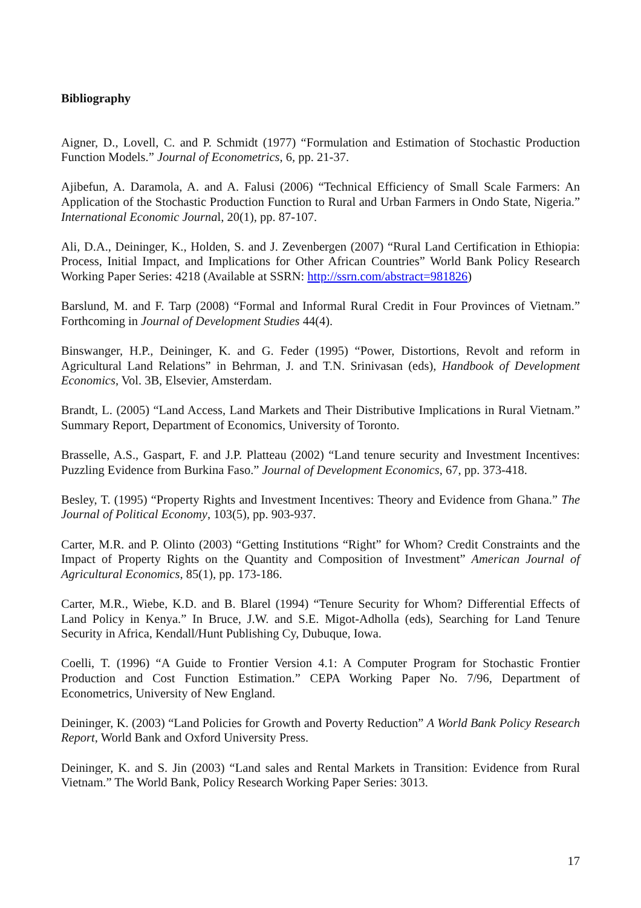Bibliography
Aigner, D., Lovell, C. and P. Schmidt (1977) “Formulation and Estimation of Stochastic Production Function Models.” Journal of Econometrics, 6, pp. 21-37.
Ajibefun, A. Daramola, A. and A. Falusi (2006) “Technical Efficiency of Small Scale Farmers: An Application of the Stochastic Production Function to Rural and Urban Farmers in Ondo State, Nigeria.” International Economic Journal, 20(1), pp. 87-107.
Ali, D.A., Deininger, K., Holden, S. and J. Zevenbergen (2007) “Rural Land Certification in Ethiopia: Process, Initial Impact, and Implications for Other African Countries” World Bank Policy Research Working Paper Series: 4218 (Available at SSRN: http://ssrn.com/abstract=981826)
Barslund, M. and F. Tarp (2008) “Formal and Informal Rural Credit in Four Provinces of Vietnam.” Forthcoming in Journal of Development Studies 44(4).
Binswanger, H.P., Deininger, K. and G. Feder (1995) “Power, Distortions, Revolt and reform in Agricultural Land Relations” in Behrman, J. and T.N. Srinivasan (eds), Handbook of Development Economics, Vol. 3B, Elsevier, Amsterdam.
Brandt, L. (2005) “Land Access, Land Markets and Their Distributive Implications in Rural Vietnam.” Summary Report, Department of Economics, University of Toronto.
Brasselle, A.S., Gaspart, F. and J.P. Platteau (2002) “Land tenure security and Investment Incentives: Puzzling Evidence from Burkina Faso.” Journal of Development Economics, 67, pp. 373-418.
Besley, T. (1995) “Property Rights and Investment Incentives: Theory and Evidence from Ghana.” The Journal of Political Economy, 103(5), pp. 903-937.
Carter, M.R. and P. Olinto (2003) “Getting Institutions “Right” for Whom? Credit Constraints and the Impact of Property Rights on the Quantity and Composition of Investment” American Journal of Agricultural Economics, 85(1), pp. 173-186.
Carter, M.R., Wiebe, K.D. and B. Blarel (1994) “Tenure Security for Whom? Differential Effects of Land Policy in Kenya.” In Bruce, J.W. and S.E. Migot-Adholla (eds), Searching for Land Tenure Security in Africa, Kendall/Hunt Publishing Cy, Dubuque, Iowa.
Coelli, T. (1996) “A Guide to Frontier Version 4.1: A Computer Program for Stochastic Frontier Production and Cost Function Estimation.” CEPA Working Paper No. 7/96, Department of Econometrics, University of New England.
Deininger, K. (2003) “Land Policies for Growth and Poverty Reduction” A World Bank Policy Research Report, World Bank and Oxford University Press.
Deininger, K. and S. Jin (2003) “Land sales and Rental Markets in Transition: Evidence from Rural Vietnam.” The World Bank, Policy Research Working Paper Series: 3013.
17